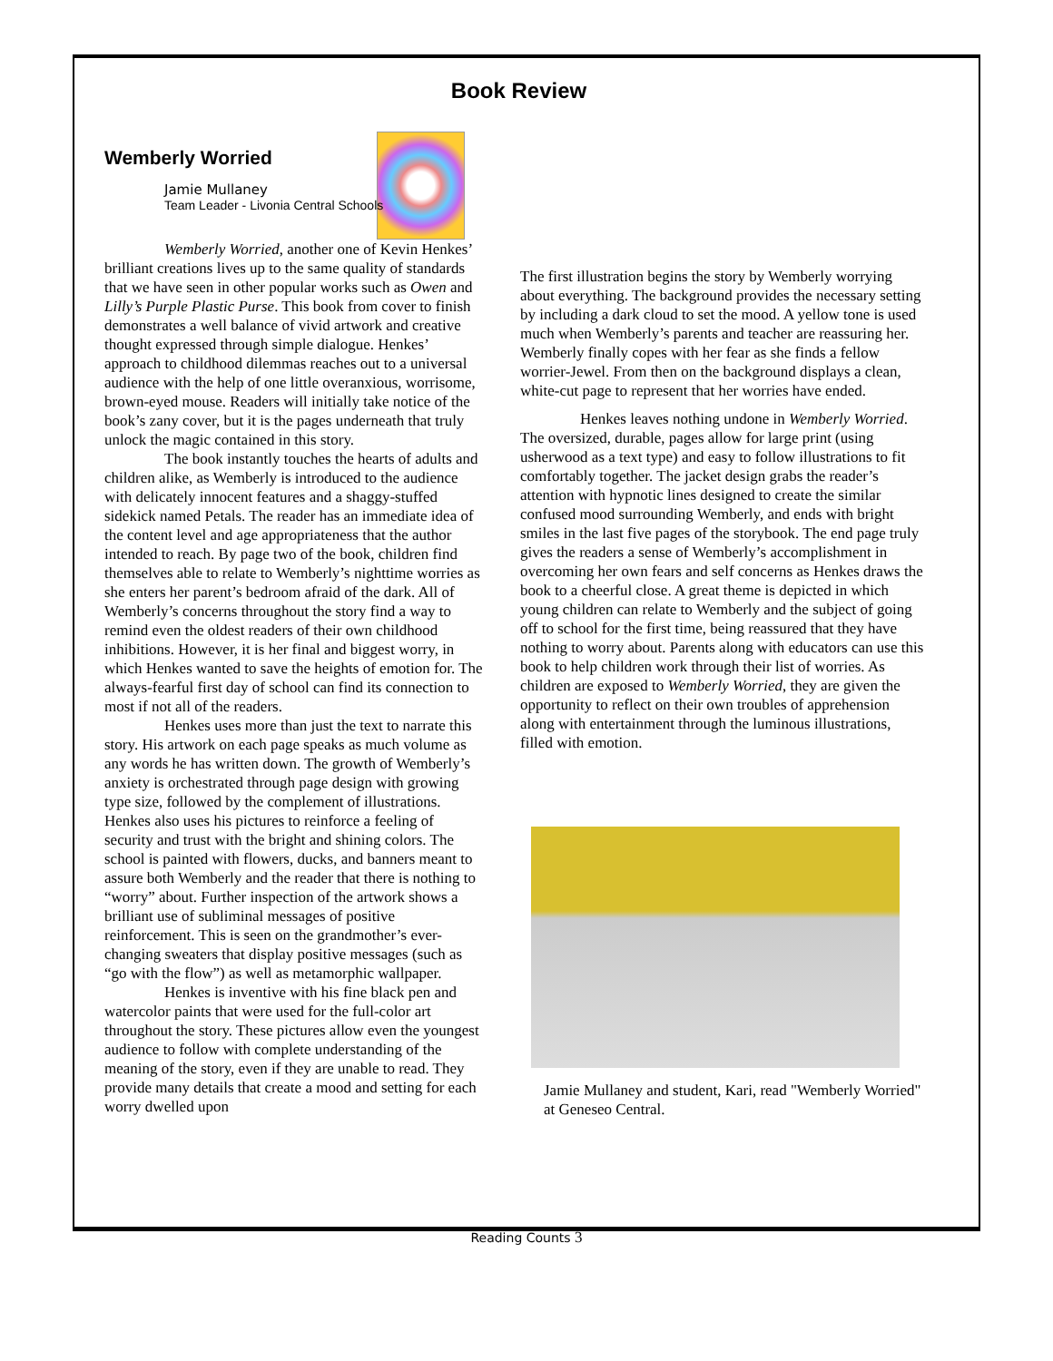Book Review
Wemberly Worried
Jamie Mullaney
Team Leader - Livonia Central Schools
Wemberly Worried, another one of Kevin Henkes’ brilliant creations lives up to the same quality of standards that we have seen in other popular works such as Owen and Lilly’s Purple Plastic Purse. This book from cover to finish demonstrates a well balance of vivid artwork and creative thought expressed through simple dialogue. Henkes’ approach to childhood dilemmas reaches out to a universal audience with the help of one little overanxious, worrisome, brown-eyed mouse. Readers will initially take notice of the book’s zany cover, but it is the pages underneath that truly unlock the magic contained in this story.
The book instantly touches the hearts of adults and children alike, as Wemberly is introduced to the audience with delicately innocent features and a shaggy-stuffed sidekick named Petals. The reader has an immediate idea of the content level and age appropriateness that the author intended to reach. By page two of the book, children find themselves able to relate to Wemberly’s nighttime worries as she enters her parent’s bedroom afraid of the dark. All of Wemberly’s concerns throughout the story find a way to remind even the oldest readers of their own childhood inhibitions. However, it is her final and biggest worry, in which Henkes wanted to save the heights of emotion for. The always-fearful first day of school can find its connection to most if not all of the readers.
Henkes uses more than just the text to narrate this story. His artwork on each page speaks as much volume as any words he has written down. The growth of Wemberly’s anxiety is orchestrated through page design with growing type size, followed by the complement of illustrations. Henkes also uses his pictures to reinforce a feeling of security and trust with the bright and shining colors. The school is painted with flowers, ducks, and banners meant to assure both Wemberly and the reader that there is nothing to “worry” about. Further inspection of the artwork shows a brilliant use of subliminal messages of positive reinforcement. This is seen on the grandmother’s ever-changing sweaters that display positive messages (such as “go with the flow”) as well as metamorphic wallpaper.
Henkes is inventive with his fine black pen and watercolor paints that were used for the full-color art throughout the story. These pictures allow even the youngest audience to follow with complete understanding of the meaning of the story, even if they are unable to read. They provide many details that create a mood and setting for each worry dwelled upon
The first illustration begins the story by Wemberly worrying about everything. The background provides the necessary setting by including a dark cloud to set the mood. A yellow tone is used much when Wemberly’s parents and teacher are reassuring her. Wemberly finally copes with her fear as she finds a fellow worrier-Jewel. From then on the background displays a clean, white-cut page to represent that her worries have ended.
Henkes leaves nothing undone in Wemberly Worried. The oversized, durable, pages allow for large print (using usherwood as a text type) and easy to follow illustrations to fit comfortably together. The jacket design grabs the reader’s attention with hypnotic lines designed to create the similar confused mood surrounding Wemberly, and ends with bright smiles in the last five pages of the storybook. The end page truly gives the readers a sense of Wemberly’s accomplishment in overcoming her own fears and self concerns as Henkes draws the book to a cheerful close. A great theme is depicted in which young children can relate to Wemberly and the subject of going off to school for the first time, being reassured that they have nothing to worry about. Parents along with educators can use this book to help children work through their list of worries. As children are exposed to Wemberly Worried, they are given the opportunity to reflect on their own troubles of apprehension along with entertainment through the luminous illustrations, filled with emotion.
Jamie Mullaney and student, Kari, read "Wemberly Worried" at Geneseo Central.
Reading Counts 3